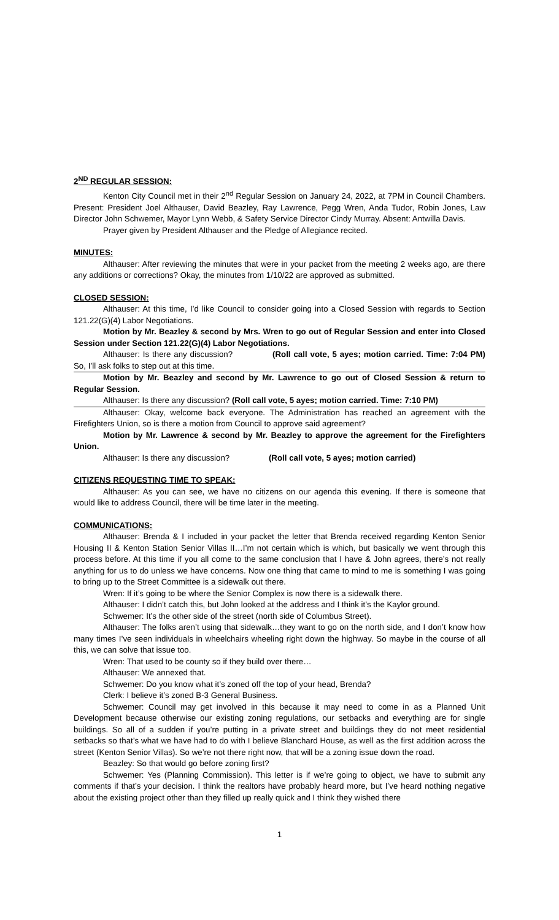2<sup>ND</sup> REGULAR SESSION:
Kenton City Council met in their 2<sup>nd</sup> Regular Session on January 24, 2022, at 7PM in Council Chambers. Present: President Joel Althauser, David Beazley, Ray Lawrence, Pegg Wren, Anda Tudor, Robin Jones, Law Director John Schwemer, Mayor Lynn Webb, & Safety Service Director Cindy Murray. Absent: Antwilla Davis.
Prayer given by President Althauser and the Pledge of Allegiance recited.
MINUTES:
Althauser: After reviewing the minutes that were in your packet from the meeting 2 weeks ago, are there any additions or corrections? Okay, the minutes from 1/10/22 are approved as submitted.
CLOSED SESSION:
Althauser: At this time, I’d like Council to consider going into a Closed Session with regards to Section 121.22(G)(4) Labor Negotiations.
Motion by Mr. Beazley & second by Mrs. Wren to go out of Regular Session and enter into Closed Session under Section 121.22(G)(4) Labor Negotiations.
Althauser: Is there any discussion? (Roll call vote, 5 ayes; motion carried. Time: 7:04 PM) So, I’ll ask folks to step out at this time.
Motion by Mr. Beazley and second by Mr. Lawrence to go out of Closed Session & return to Regular Session.
Althauser: Is there any discussion? (Roll call vote, 5 ayes; motion carried. Time: 7:10 PM)
Althauser: Okay, welcome back everyone. The Administration has reached an agreement with the Firefighters Union, so is there a motion from Council to approve said agreement?
Motion by Mr. Lawrence & second by Mr. Beazley to approve the agreement for the Firefighters Union.
Althauser: Is there any discussion? (Roll call vote, 5 ayes; motion carried)
CITIZENS REQUESTING TIME TO SPEAK:
Althauser: As you can see, we have no citizens on our agenda this evening. If there is someone that would like to address Council, there will be time later in the meeting.
COMMUNICATIONS:
Althauser: Brenda & I included in your packet the letter that Brenda received regarding Kenton Senior Housing II & Kenton Station Senior Villas II…I’m not certain which is which, but basically we went through this process before. At this time if you all come to the same conclusion that I have & John agrees, there’s not really anything for us to do unless we have concerns. Now one thing that came to mind to me is something I was going to bring up to the Street Committee is a sidewalk out there.
Wren: If it’s going to be where the Senior Complex is now there is a sidewalk there.
Althauser: I didn’t catch this, but John looked at the address and I think it’s the Kaylor ground.
Schwemer: It’s the other side of the street (north side of Columbus Street).
Althauser: The folks aren’t using that sidewalk…they want to go on the north side, and I don’t know how many times I’ve seen individuals in wheelchairs wheeling right down the highway. So maybe in the course of all this, we can solve that issue too.
Wren: That used to be county so if they build over there…
Althauser: We annexed that.
Schwemer: Do you know what it’s zoned off the top of your head, Brenda?
Clerk: I believe it’s zoned B-3 General Business.
Schwemer: Council may get involved in this because it may need to come in as a Planned Unit Development because otherwise our existing zoning regulations, our setbacks and everything are for single buildings. So all of a sudden if you’re putting in a private street and buildings they do not meet residential setbacks so that’s what we have had to do with I believe Blanchard House, as well as the first addition across the street (Kenton Senior Villas). So we’re not there right now, that will be a zoning issue down the road.
Beazley: So that would go before zoning first?
Schwemer: Yes (Planning Commission). This letter is if we’re going to object, we have to submit any comments if that’s your decision. I think the realtors have probably heard more, but I’ve heard nothing negative about the existing project other than they filled up really quick and I think they wished there
1